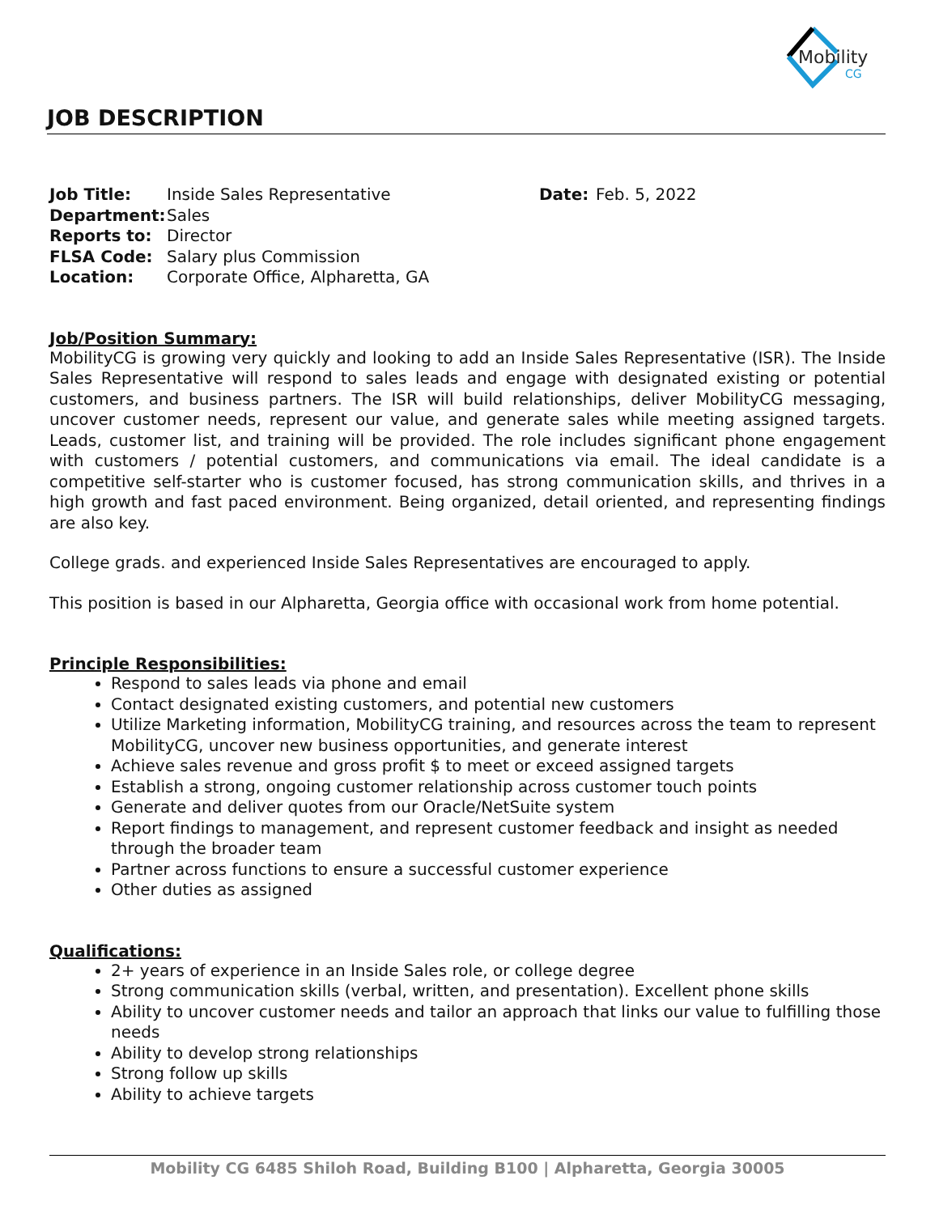Mobility
CG
JOB DESCRIPTION
Job Title: Inside Sales Representative Date: Feb. 5, 2022 Department: Sales Reports to: Director FLSA Code: Salary plus Commission Location: Corporate Office, Alpharetta, GA
Job/Position Summary:
MobilityCG is growing very quickly and looking to add an Inside Sales Representative (ISR). The Inside Sales Representative will respond to sales leads and engage with designated existing or potential customers, and business partners. The ISR will build relationships, deliver MobilityCG messaging, uncover customer needs, represent our value, and generate sales while meeting assigned targets. Leads, customer list, and training will be provided. The role includes significant phone engagement with customers / potential customers, and communications via email. The ideal candidate is a competitive self-starter who is customer focused, has strong communication skills, and thrives in a high growth and fast paced environment. Being organized, detail oriented, and representing findings are also key.
College grads. and experienced Inside Sales Representatives are encouraged to apply.
This position is based in our Alpharetta, Georgia office with occasional work from home potential.
Principle Responsibilities:
Respond to sales leads via phone and email
Contact designated existing customers, and potential new customers
Utilize Marketing information, MobilityCG training, and resources across the team to represent MobilityCG, uncover new business opportunities, and generate interest
Achieve sales revenue and gross profit $ to meet or exceed assigned targets
Establish a strong, ongoing customer relationship across customer touch points
Generate and deliver quotes from our Oracle/NetSuite system
Report findings to management, and represent customer feedback and insight as needed through the broader team
Partner across functions to ensure a successful customer experience
Other duties as assigned
Qualifications:
2+ years of experience in an Inside Sales role, or college degree
Strong communication skills (verbal, written, and presentation). Excellent phone skills
Ability to uncover customer needs and tailor an approach that links our value to fulfilling those needs
Ability to develop strong relationships
Strong follow up skills
Ability to achieve targets
Mobility CG 6485 Shiloh Road, Building B100 | Alpharetta, Georgia 30005